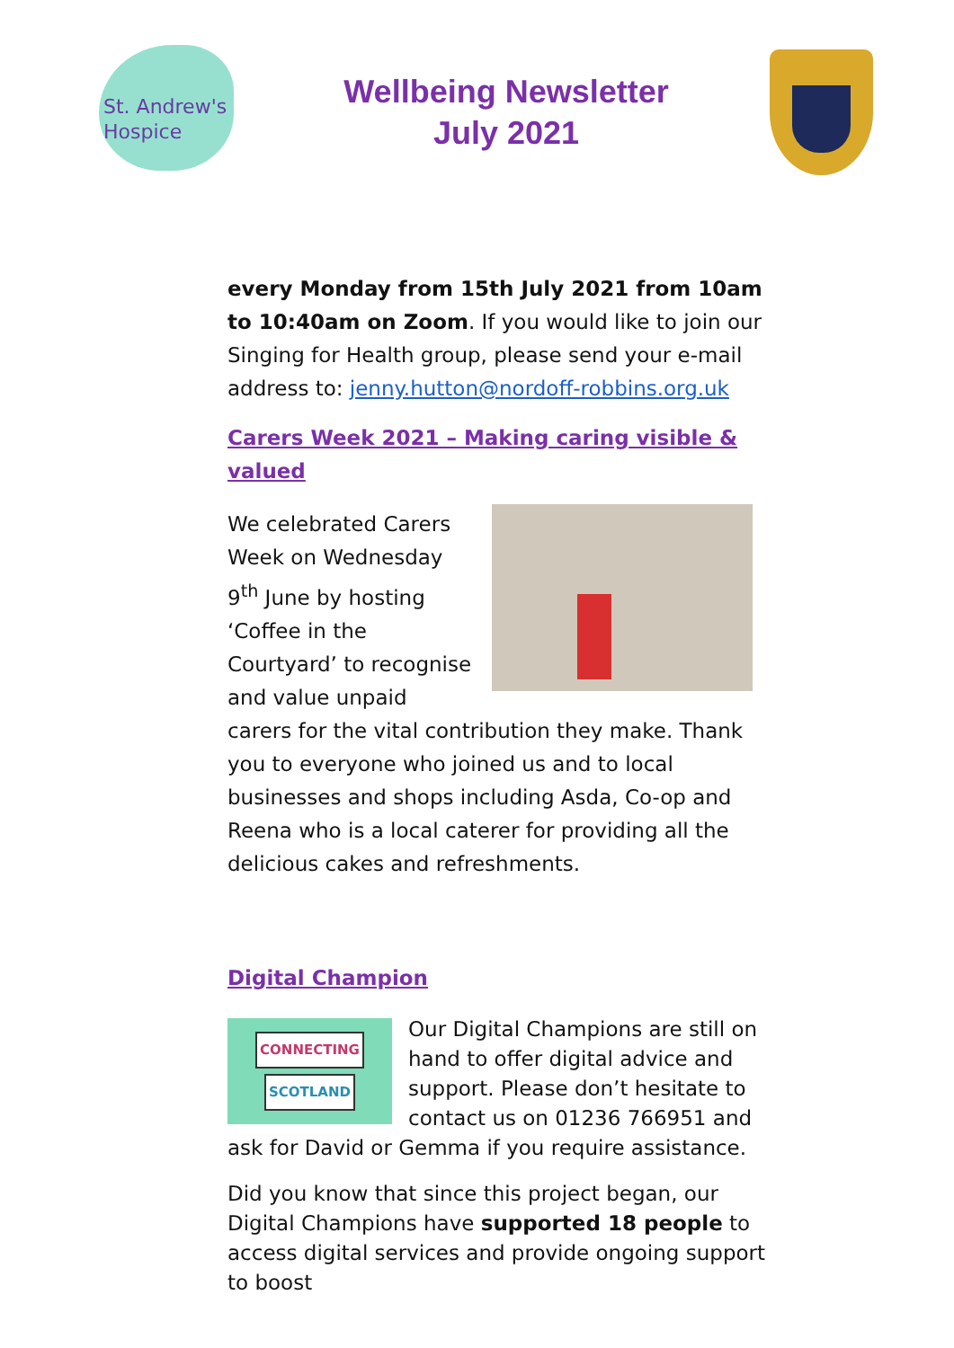St. Andrew's
Hospice
Wellbeing Newsletter
July 2021
every Monday from 15th July 2021 from 10am to 10:40am on Zoom. If you would like to join our Singing for Health group, please send your e-mail address to: jenny.hutton@nordoff-robbins.org.uk
Carers Week 2021 – Making caring visible & valued
We celebrated Carers Week on Wednesday 9<sup>th</sup> June by hosting ‘Coffee in the Courtyard’ to recognise and value unpaid carers for the vital contribution they make. Thank you to everyone who joined us and to local businesses and shops including Asda, Co-op and Reena who is a local caterer for providing all the delicious cakes and refreshments.
Digital Champion
CONNECTING
SCOTLAND
Our Digital Champions are still on hand to offer digital advice and support. Please don’t hesitate to contact us on 01236 766951 and ask for David or Gemma if you require assistance.
Did you know that since this project began, our Digital Champions have supported 18 people to access digital services and provide ongoing support to boost